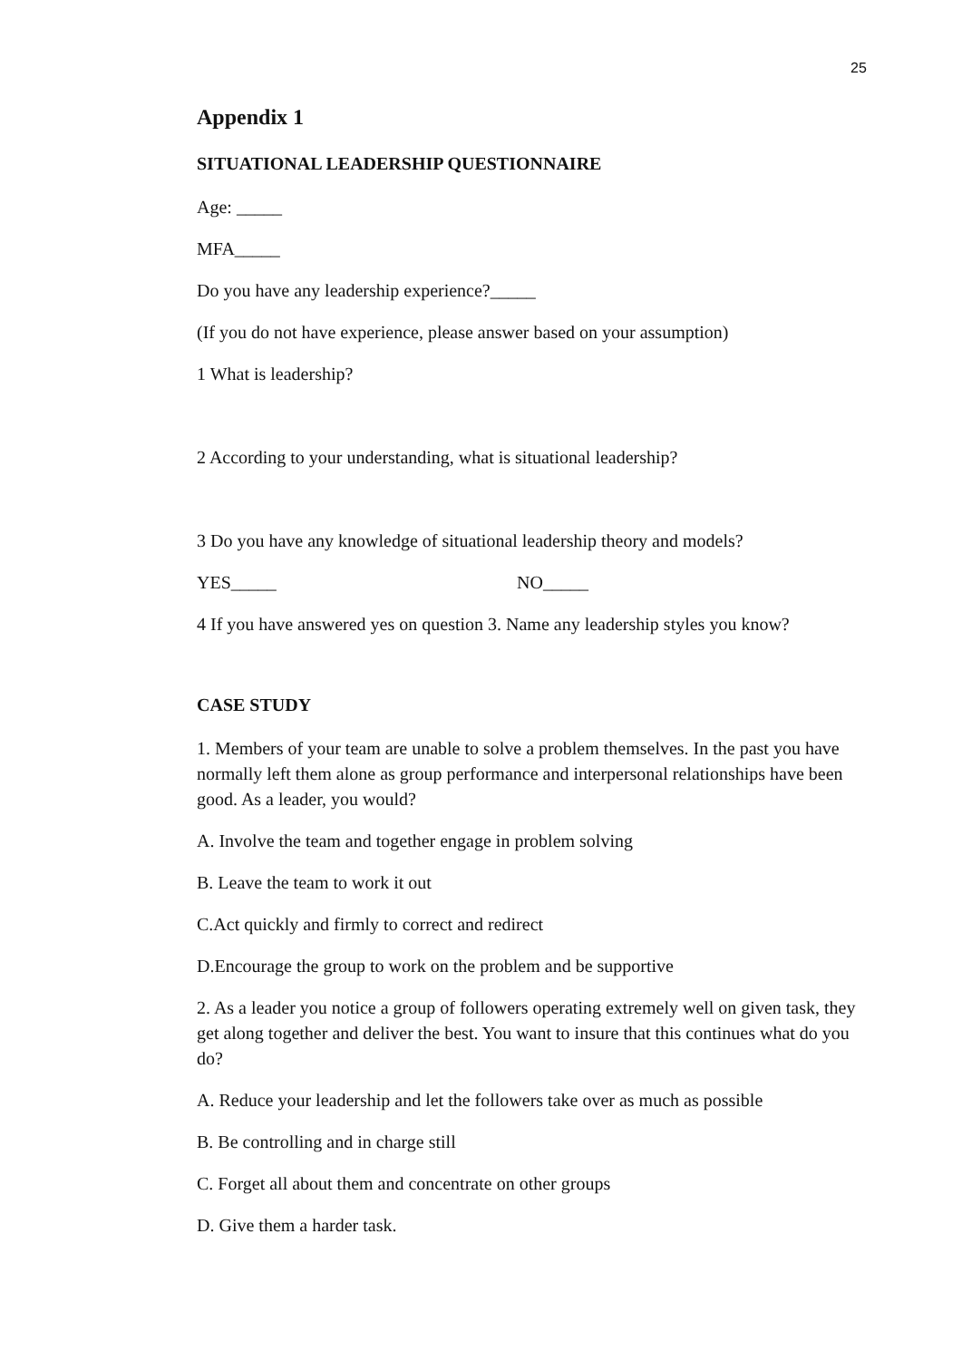25
Appendix 1
SITUATIONAL LEADERSHIP QUESTIONNAIRE
Age: _____
MFA_____
Do you have any leadership experience?_____
(If you do not have experience, please answer based on your assumption)
1 What is leadership?
2 According to your understanding, what is situational leadership?
3 Do you have any knowledge of situational leadership theory and models?
YES_____ NO_____
4 If you have answered yes on question 3. Name any leadership styles you know?
CASE STUDY
1. Members of your team are unable to solve a problem themselves. In the past you have normally left them alone as group performance and interpersonal relationships have been good. As a leader, you would?
A. Involve the team and together engage in problem solving
B. Leave the team to work it out
C.Act quickly and firmly to correct and redirect
D.Encourage the group to work on the problem and be supportive
2. As a leader you notice a group of followers operating extremely well on given task, they get along together and deliver the best. You want to insure that this continues what do you do?
A. Reduce your leadership and let the followers take over as much as possible
B. Be controlling and in charge still
C. Forget all about them and concentrate on other groups
D. Give them a harder task.